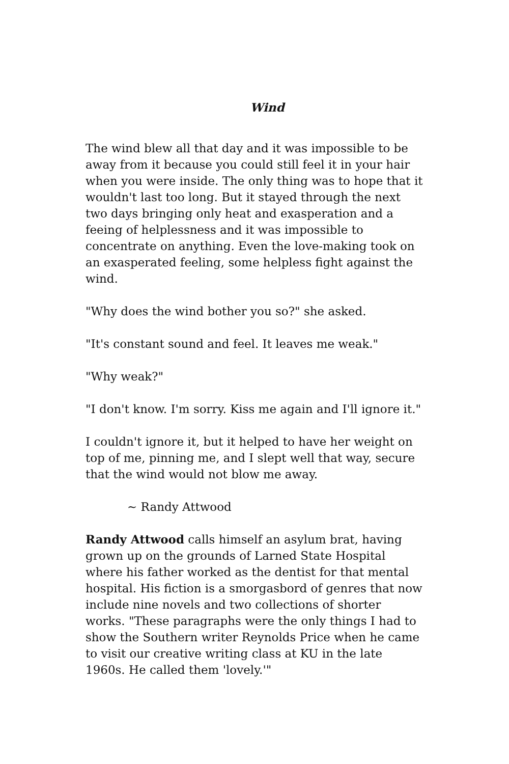Wind
The wind blew all that day and it was impossible to be away from it because you could still feel it in your hair when you were inside. The only thing was to hope that it wouldn't last too long. But it stayed through the next two days bringing only heat and exasperation and a feeing of helplessness and it was impossible to concentrate on anything. Even the love-making took on an exasperated feeling, some helpless fight against the wind.
"Why does the wind bother you so?" she asked.
"It's constant sound and feel. It leaves me weak."
"Why weak?"
"I don't know. I'm sorry. Kiss me again and I'll ignore it."
I couldn't ignore it, but it helped to have her weight on top of me, pinning me, and I slept well that way, secure that the wind would not blow me away.
~ Randy Attwood
Randy Attwood calls himself an asylum brat, having grown up on the grounds of Larned State Hospital where his father worked as the dentist for that mental hospital. His fiction is a smorgasbord of genres that now include nine novels and two collections of shorter works. "These paragraphs were the only things I had to show the Southern writer Reynolds Price when he came to visit our creative writing class at KU in the late 1960s. He called them 'lovely.'"